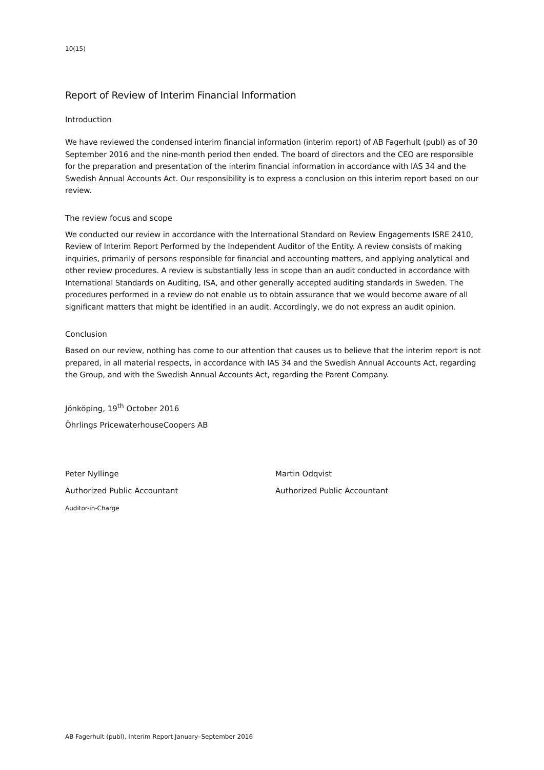10(15)
Report of Review of Interim Financial Information
Introduction
We have reviewed the condensed interim financial information (interim report) of AB Fagerhult (publ) as of 30 September 2016 and the nine-month period then ended. The board of directors and the CEO are responsible for the preparation and presentation of the interim financial information in accordance with IAS 34 and the Swedish Annual Accounts Act. Our responsibility is to express a conclusion on this interim report based on our review.
The review focus and scope
We conducted our review in accordance with the International Standard on Review Engagements ISRE 2410, Review of Interim Report Performed by the Independent Auditor of the Entity. A review consists of making inquiries, primarily of persons responsible for financial and accounting matters, and applying analytical and other review procedures. A review is substantially less in scope than an audit conducted in accordance with International Standards on Auditing, ISA, and other generally accepted auditing standards in Sweden. The procedures performed in a review do not enable us to obtain assurance that we would become aware of all significant matters that might be identified in an audit. Accordingly, we do not express an audit opinion.
Conclusion
Based on our review, nothing has come to our attention that causes us to believe that the interim report is not prepared, in all material respects, in accordance with IAS 34 and the Swedish Annual Accounts Act, regarding the Group, and with the Swedish Annual Accounts Act, regarding the Parent Company.
Jönköping, 19<sup>th</sup> October 2016
Öhrlings PricewaterhouseCoopers AB
Peter Nyllinge
Authorized Public Accountant
Auditor-in-Charge
Martin Odqvist
Authorized Public Accountant
AB Fagerhult (publ), Interim Report January–September 2016